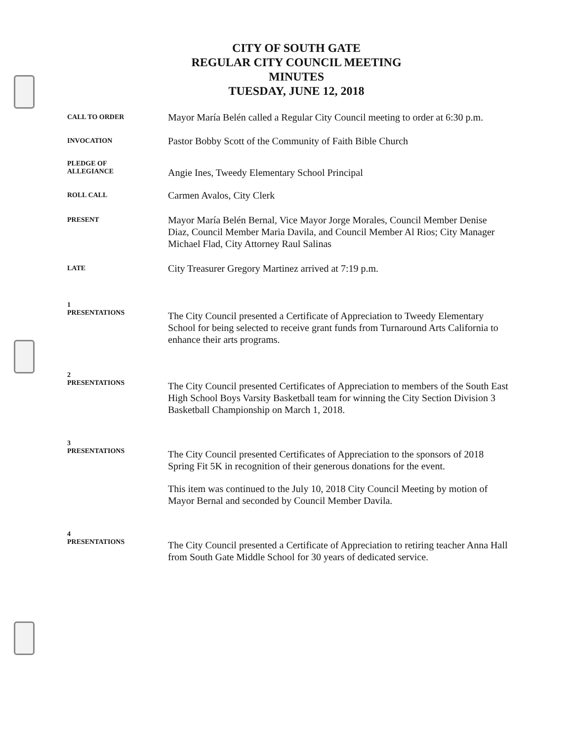CITY OF SOUTH GATE
REGULAR CITY COUNCIL MEETING
MINUTES
TUESDAY, JUNE 12, 2018
CALL TO ORDER
Mayor María Belén called a Regular City Council meeting to order at 6:30 p.m.
INVOCATION
Pastor Bobby Scott of the Community of Faith Bible Church
PLEDGE OF
ALLEGIANCE
Angie Ines, Tweedy Elementary School Principal
ROLL CALL
Carmen Avalos, City Clerk
PRESENT
Mayor María Belén Bernal, Vice Mayor Jorge Morales, Council Member Denise Diaz, Council Member Maria Davila, and Council Member Al Rios; City Manager Michael Flad, City Attorney Raul Salinas
LATE
City Treasurer Gregory Martinez arrived at 7:19 p.m.
1
PRESENTATIONS
The City Council presented a Certificate of Appreciation to Tweedy Elementary School for being selected to receive grant funds from Turnaround Arts California to enhance their arts programs.
2
PRESENTATIONS
The City Council presented Certificates of Appreciation to members of the South East High School Boys Varsity Basketball team for winning the City Section Division 3 Basketball Championship on March 1, 2018.
3
PRESENTATIONS
The City Council presented Certificates of Appreciation to the sponsors of 2018 Spring Fit 5K in recognition of their generous donations for the event.
This item was continued to the July 10, 2018 City Council Meeting by motion of Mayor Bernal and seconded by Council Member Davila.
4
PRESENTATIONS
The City Council presented a Certificate of Appreciation to retiring teacher Anna Hall from South Gate Middle School for 30 years of dedicated service.